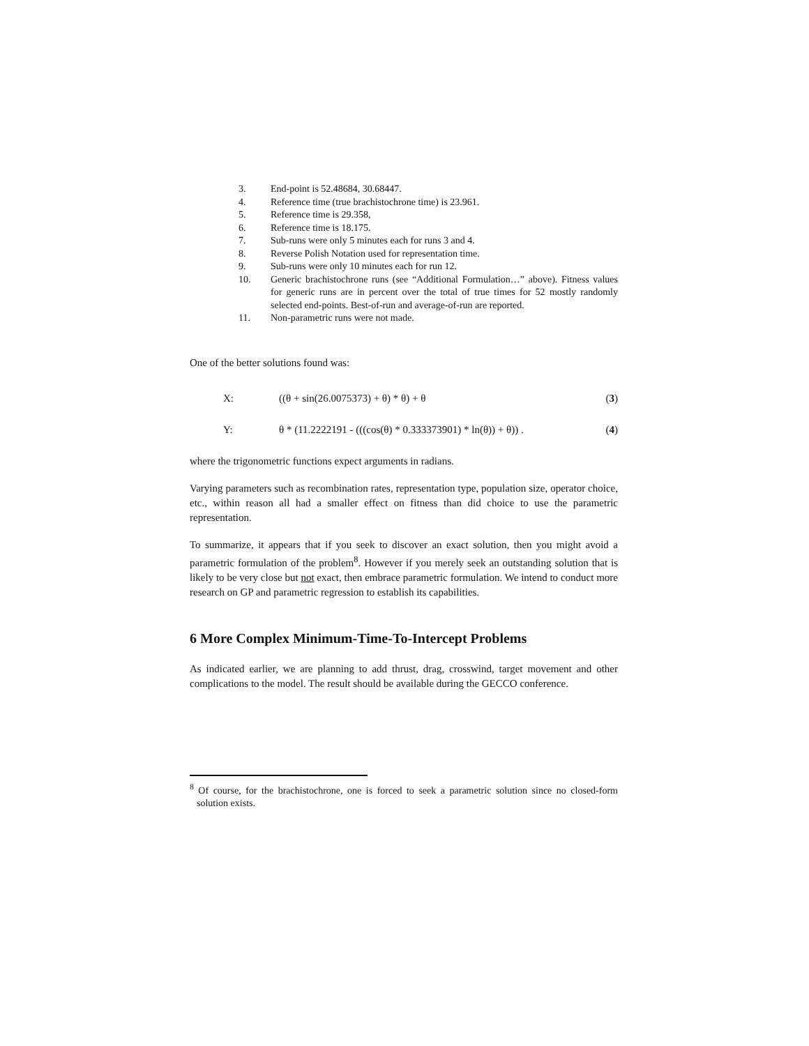3. End-point is 52.48684, 30.68447.
4. Reference time (true brachistochrone time) is 23.961.
5. Reference time is 29.358,
6. Reference time is 18.175.
7. Sub-runs were only 5 minutes each for runs 3 and 4.
8. Reverse Polish Notation used for representation time.
9. Sub-runs were only 10 minutes each for run 12.
10. Generic brachistochrone runs (see “Additional Formulation…” above). Fitness values for generic runs are in percent over the total of true times for 52 mostly randomly selected end-points. Best-of-run and average-of-run are reported.
11. Non-parametric runs were not made.
One of the better solutions found was:
X: ((θ + sin(26.0075373) + θ) * θ) + θ (3)
Y: θ * (11.2222191 - (((cos(θ) * 0.333373901) * ln(θ)) + θ)) . (4)
where the trigonometric functions expect arguments in radians.
Varying parameters such as recombination rates, representation type, population size, operator choice, etc., within reason all had a smaller effect on fitness than did choice to use the parametric representation.
To summarize, it appears that if you seek to discover an exact solution, then you might avoid a parametric formulation of the problem<sup>8</sup>. However if you merely seek an outstanding solution that is likely to be very close but not exact, then embrace parametric formulation. We intend to conduct more research on GP and parametric regression to establish its capabilities.
6 More Complex Minimum-Time-To-Intercept Problems
As indicated earlier, we are planning to add thrust, drag, crosswind, target movement and other complications to the model. The result should be available during the GECCO conference.
<sup>8</sup> Of course, for the brachistochrone, one is forced to seek a parametric solution since no closed-form solution exists.